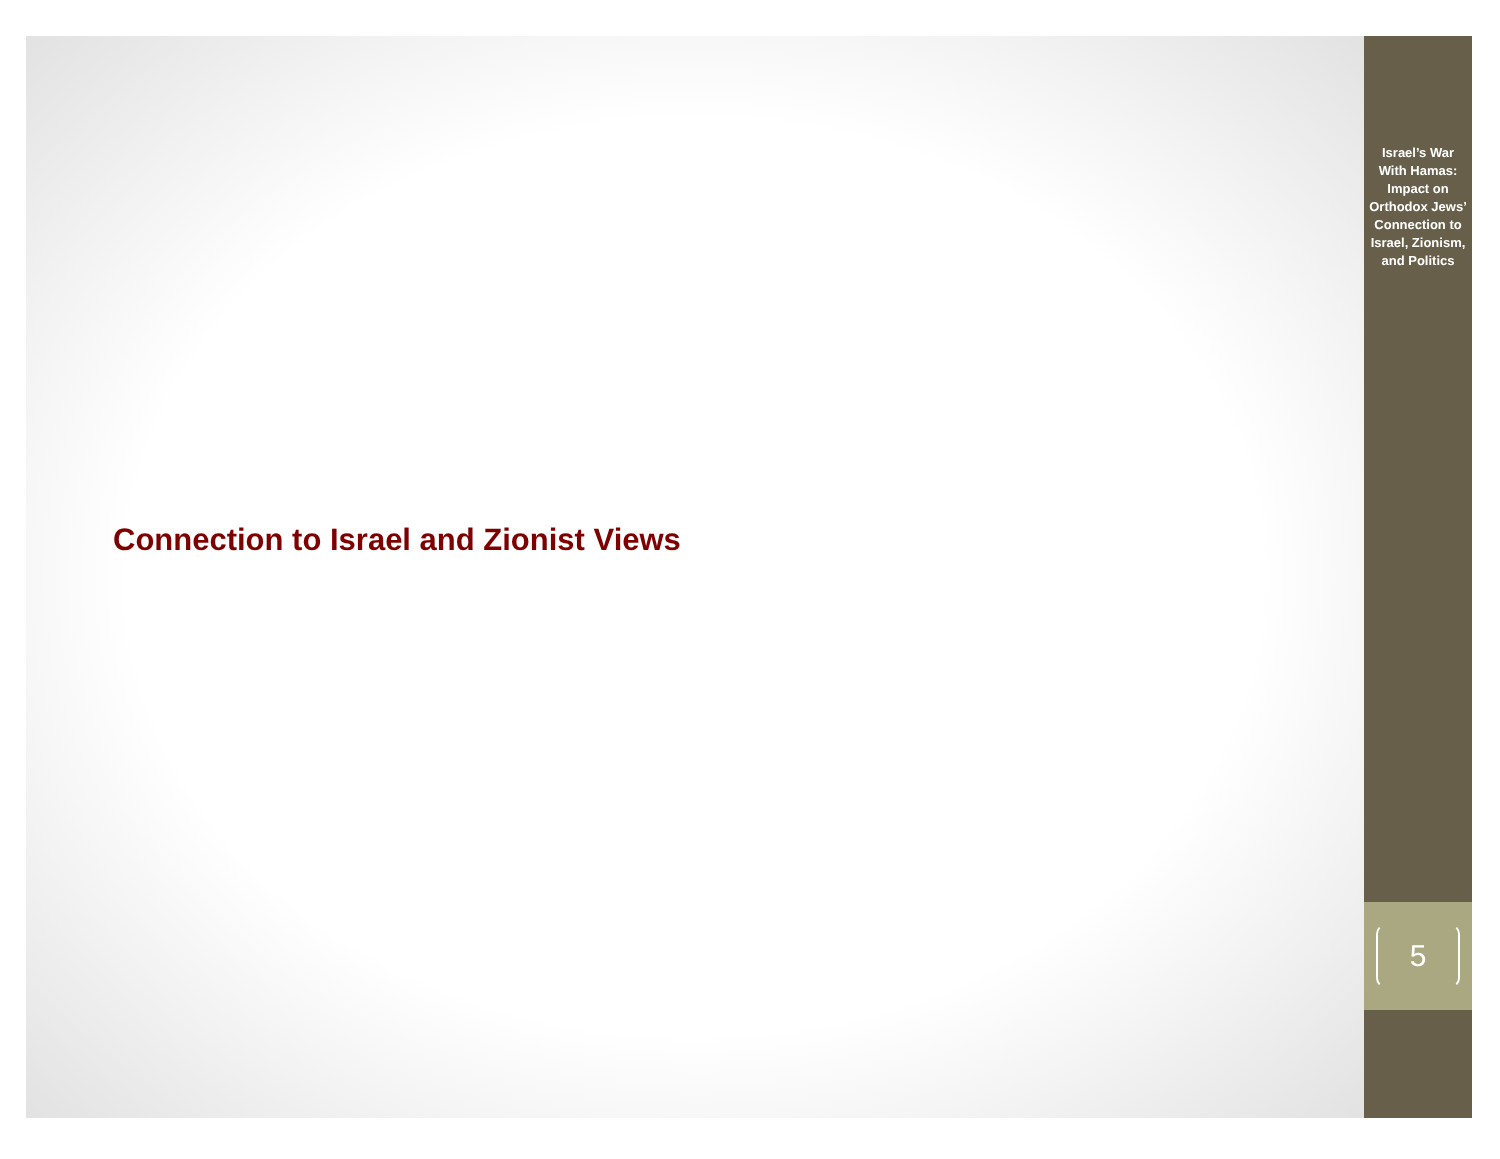Connection to Israel and Zionist Views
Israel’s War With Hamas: Impact on Orthodox Jews’ Connection to Israel, Zionism, and Politics
5